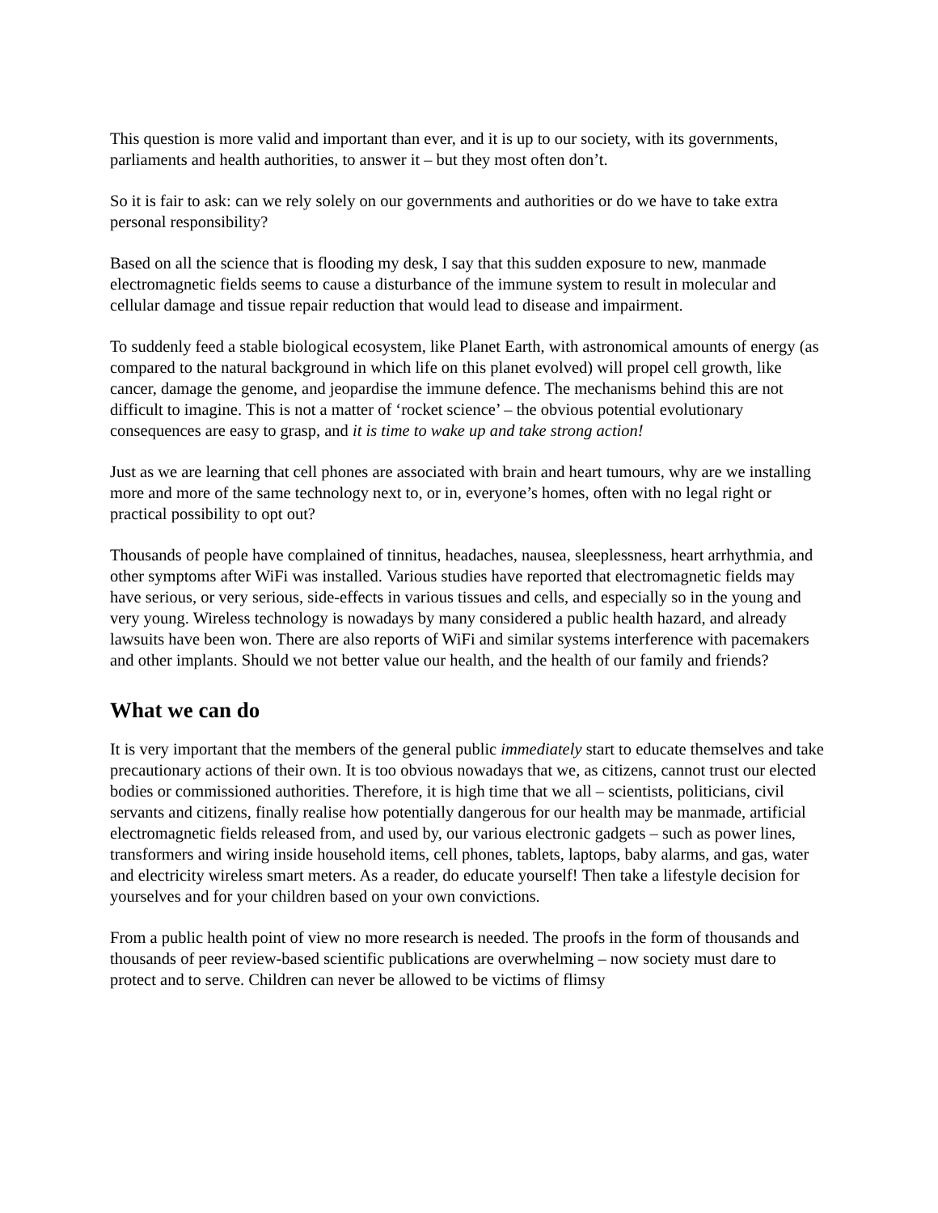This question is more valid and important than ever, and it is up to our society, with its governments, parliaments and health authorities, to answer it – but they most often don’t.
So it is fair to ask: can we rely solely on our governments and authorities or do we have to take extra personal responsibility?
Based on all the science that is flooding my desk, I say that this sudden exposure to new, manmade electromagnetic fields seems to cause a disturbance of the immune system to result in molecular and cellular damage and tissue repair reduction that would lead to disease and impairment.
To suddenly feed a stable biological ecosystem, like Planet Earth, with astronomical amounts of energy (as compared to the natural background in which life on this planet evolved) will propel cell growth, like cancer, damage the genome, and jeopardise the immune defence. The mechanisms behind this are not difficult to imagine. This is not a matter of ‘rocket science’ – the obvious potential evolutionary consequences are easy to grasp, and it is time to wake up and take strong action!
Just as we are learning that cell phones are associated with brain and heart tumours, why are we installing more and more of the same technology next to, or in, everyone’s homes, often with no legal right or practical possibility to opt out?
Thousands of people have complained of tinnitus, headaches, nausea, sleeplessness, heart arrhythmia, and other symptoms after WiFi was installed. Various studies have reported that electromagnetic fields may have serious, or very serious, side-effects in various tissues and cells, and especially so in the young and very young. Wireless technology is nowadays by many considered a public health hazard, and already lawsuits have been won. There are also reports of WiFi and similar systems interference with pacemakers and other implants. Should we not better value our health, and the health of our family and friends?
What we can do
It is very important that the members of the general public immediately start to educate themselves and take precautionary actions of their own. It is too obvious nowadays that we, as citizens, cannot trust our elected bodies or commissioned authorities. Therefore, it is high time that we all – scientists, politicians, civil servants and citizens, finally realise how potentially dangerous for our health may be manmade, artificial electromagnetic fields released from, and used by, our various electronic gadgets – such as power lines, transformers and wiring inside household items, cell phones, tablets, laptops, baby alarms, and gas, water and electricity wireless smart meters. As a reader, do educate yourself! Then take a lifestyle decision for yourselves and for your children based on your own convictions.
From a public health point of view no more research is needed. The proofs in the form of thousands and thousands of peer review-based scientific publications are overwhelming – now society must dare to protect and to serve. Children can never be allowed to be victims of flimsy